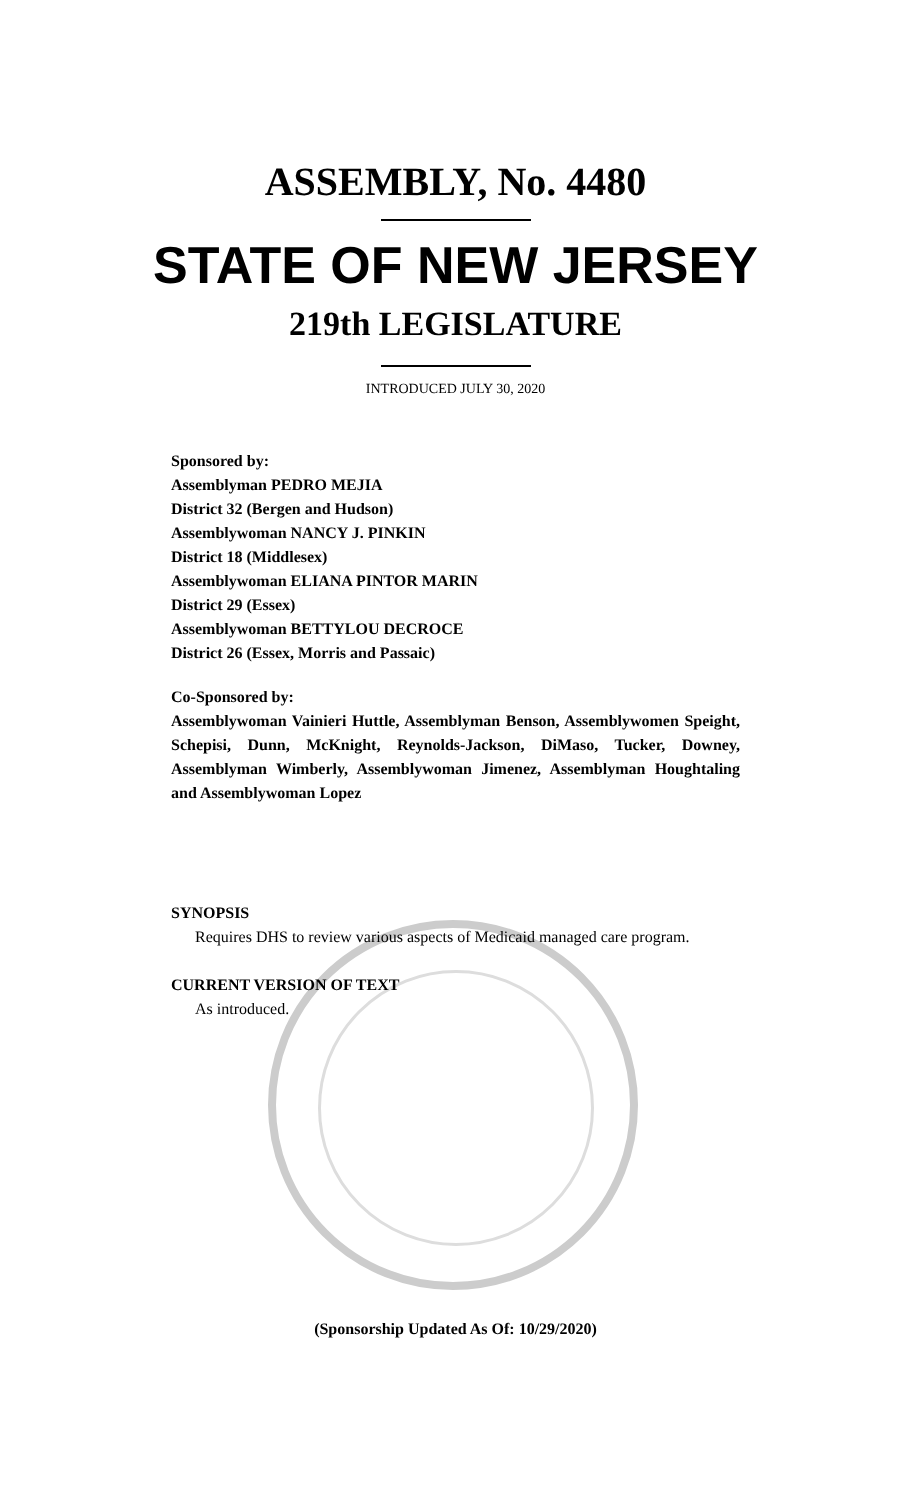ASSEMBLY, No. 4480
STATE OF NEW JERSEY
219th LEGISLATURE
INTRODUCED JULY 30, 2020
Sponsored by:
Assemblyman PEDRO MEJIA
District 32 (Bergen and Hudson)
Assemblywoman NANCY J. PINKIN
District 18 (Middlesex)
Assemblywoman ELIANA PINTOR MARIN
District 29 (Essex)
Assemblywoman BETTYLOU DECROCE
District 26 (Essex, Morris and Passaic)
Co-Sponsored by:
Assemblywoman Vainieri Huttle, Assemblyman Benson, Assemblywomen Speight, Schepisi, Dunn, McKnight, Reynolds-Jackson, DiMaso, Tucker, Downey, Assemblyman Wimberly, Assemblywoman Jimenez, Assemblyman Houghtaling and Assemblywoman Lopez
SYNOPSIS
Requires DHS to review various aspects of Medicaid managed care program.
CURRENT VERSION OF TEXT
As introduced.
(Sponsorship Updated As Of: 10/29/2020)